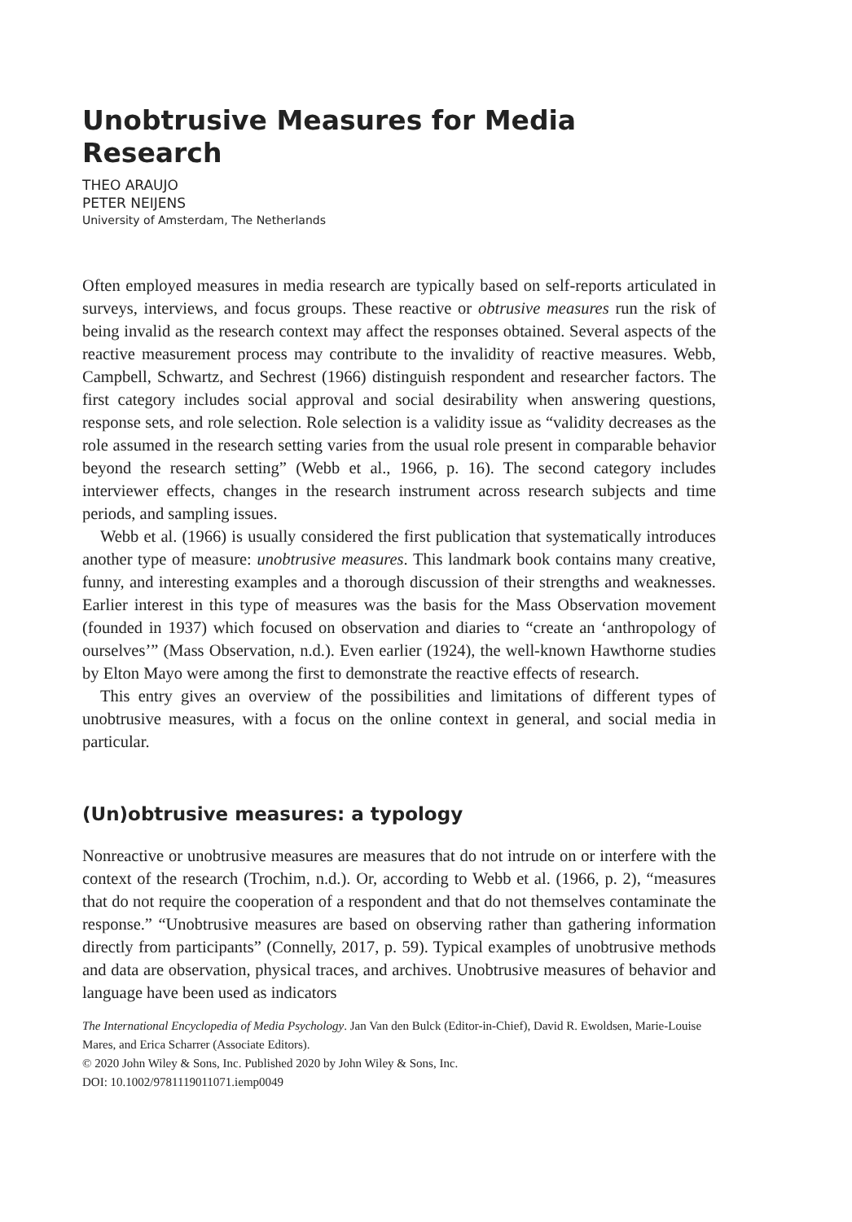Unobtrusive Measures for Media Research
THEO ARAUJO
PETER NEIJENS
University of Amsterdam, The Netherlands
Often employed measures in media research are typically based on self-reports articulated in surveys, interviews, and focus groups. These reactive or obtrusive measures run the risk of being invalid as the research context may affect the responses obtained. Several aspects of the reactive measurement process may contribute to the invalidity of reactive measures. Webb, Campbell, Schwartz, and Sechrest (1966) distinguish respondent and researcher factors. The first category includes social approval and social desirability when answering questions, response sets, and role selection. Role selection is a validity issue as “validity decreases as the role assumed in the research setting varies from the usual role present in comparable behavior beyond the research setting” (Webb et al., 1966, p. 16). The second category includes interviewer effects, changes in the research instrument across research subjects and time periods, and sampling issues.
Webb et al. (1966) is usually considered the first publication that systematically introduces another type of measure: unobtrusive measures. This landmark book contains many creative, funny, and interesting examples and a thorough discussion of their strengths and weaknesses. Earlier interest in this type of measures was the basis for the Mass Observation movement (founded in 1937) which focused on observation and diaries to “create an ‘anthropology of ourselves’” (Mass Observation, n.d.). Even earlier (1924), the well-known Hawthorne studies by Elton Mayo were among the first to demonstrate the reactive effects of research.
This entry gives an overview of the possibilities and limitations of different types of unobtrusive measures, with a focus on the online context in general, and social media in particular.
(Un)obtrusive measures: a typology
Nonreactive or unobtrusive measures are measures that do not intrude on or interfere with the context of the research (Trochim, n.d.). Or, according to Webb et al. (1966, p. 2), “measures that do not require the cooperation of a respondent and that do not themselves contaminate the response.” “Unobtrusive measures are based on observing rather than gathering information directly from participants” (Connelly, 2017, p. 59). Typical examples of unobtrusive methods and data are observation, physical traces, and archives. Unobtrusive measures of behavior and language have been used as indicators
The International Encyclopedia of Media Psychology. Jan Van den Bulck (Editor-in-Chief), David R. Ewoldsen, Marie-Louise Mares, and Erica Scharrer (Associate Editors).
© 2020 John Wiley & Sons, Inc. Published 2020 by John Wiley & Sons, Inc.
DOI: 10.1002/9781119011071.iemp0049